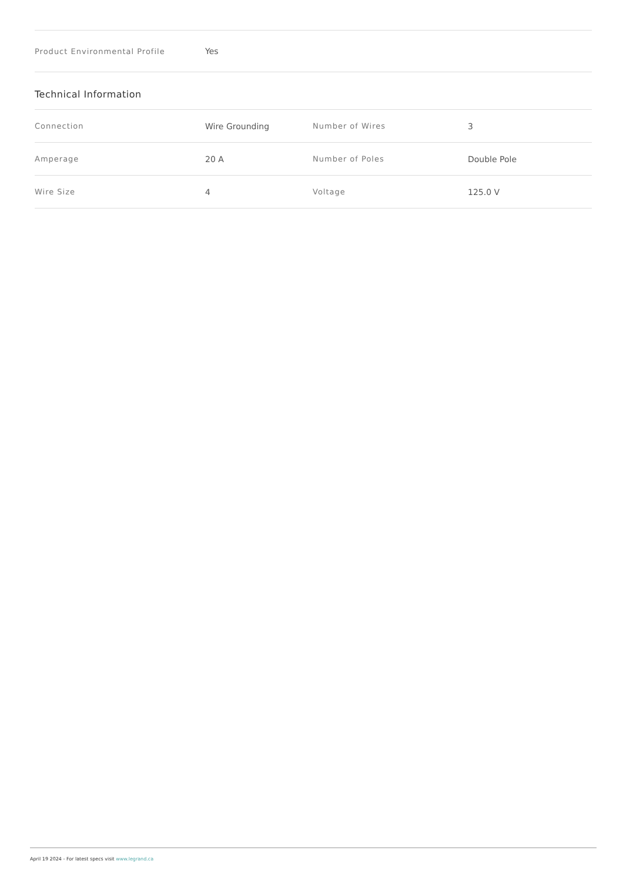| Product Environmental Profile | Yes |
Technical Information
| Connection | Wire Grounding | Number of Wires | 3 |
| Amperage | 20 A | Number of Poles | Double Pole |
| Wire Size | 4 | Voltage | 125.0 V |
April 19 2024 - For latest specs visit www.legrand.ca